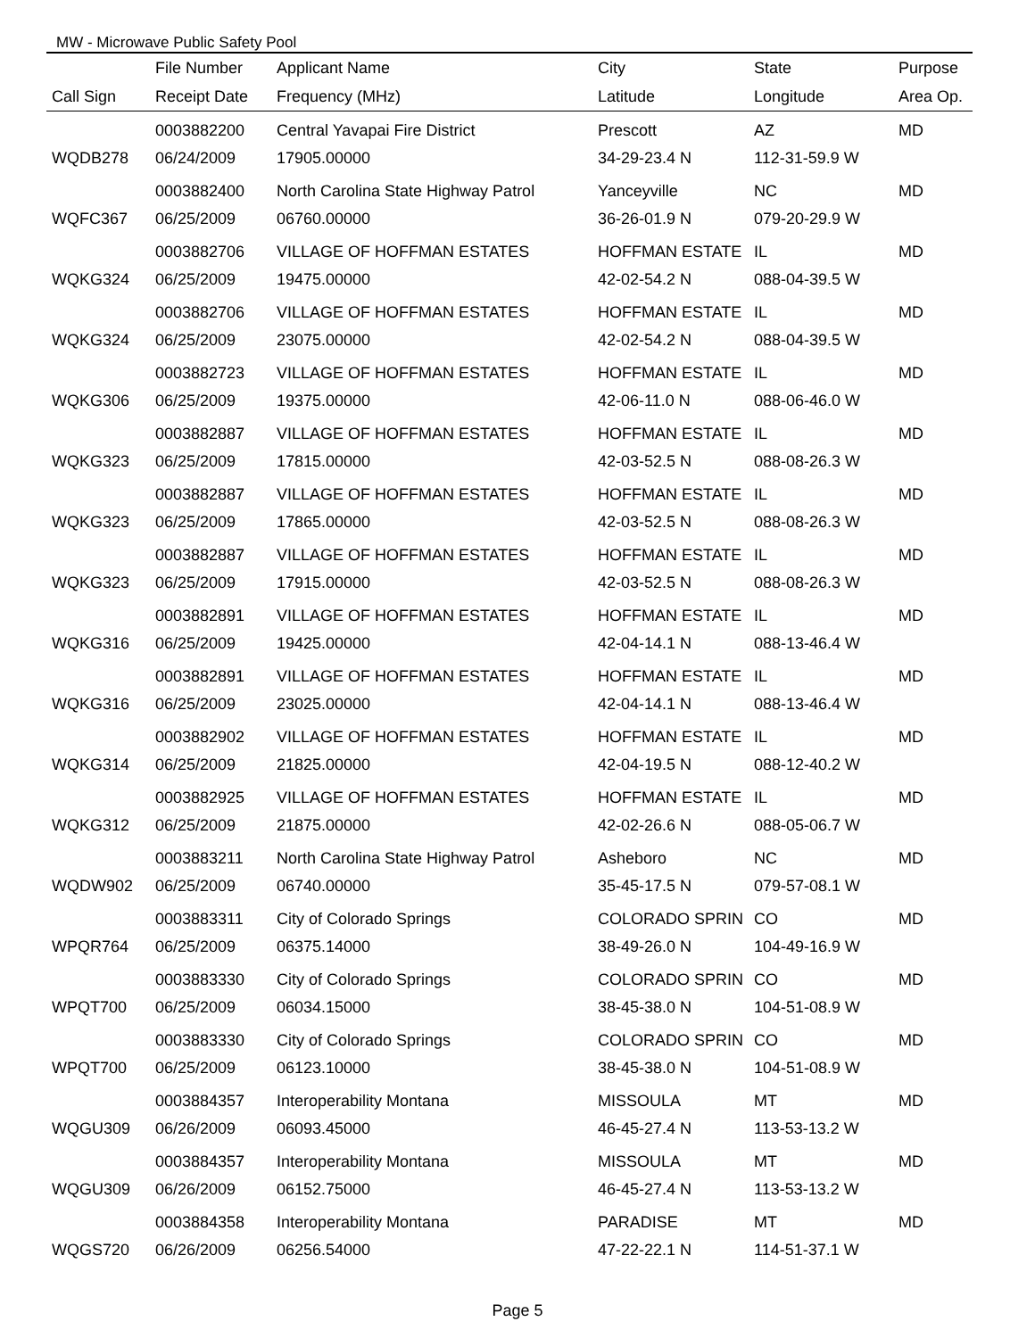MW - Microwave Public Safety Pool
| | File Number | Applicant Name | City | State | Purpose |
| --- | --- | --- | --- | --- | --- |
| Call Sign | Receipt Date | Frequency (MHz) | Latitude | Longitude | Area Op. |
| | 0003882200 | Central Yavapai Fire District | Prescott | AZ | MD |
| WQDB278 | 06/24/2009 | 17905.00000 | 34-29-23.4 N | 112-31-59.9 W | |
| | 0003882400 | North Carolina State Highway Patrol | Yanceyville | NC | MD |
| WQFC367 | 06/25/2009 | 06760.00000 | 36-26-01.9 N | 079-20-29.9 W | |
| | 0003882706 | VILLAGE OF HOFFMAN ESTATES | HOFFMAN ESTATE | IL | MD |
| WQKG324 | 06/25/2009 | 19475.00000 | 42-02-54.2 N | 088-04-39.5 W | |
| | 0003882706 | VILLAGE OF HOFFMAN ESTATES | HOFFMAN ESTATE | IL | MD |
| WQKG324 | 06/25/2009 | 23075.00000 | 42-02-54.2 N | 088-04-39.5 W | |
| | 0003882723 | VILLAGE OF HOFFMAN ESTATES | HOFFMAN ESTATE | IL | MD |
| WQKG306 | 06/25/2009 | 19375.00000 | 42-06-11.0 N | 088-06-46.0 W | |
| | 0003882887 | VILLAGE OF HOFFMAN ESTATES | HOFFMAN ESTATE | IL | MD |
| WQKG323 | 06/25/2009 | 17815.00000 | 42-03-52.5 N | 088-08-26.3 W | |
| | 0003882887 | VILLAGE OF HOFFMAN ESTATES | HOFFMAN ESTATE | IL | MD |
| WQKG323 | 06/25/2009 | 17865.00000 | 42-03-52.5 N | 088-08-26.3 W | |
| | 0003882887 | VILLAGE OF HOFFMAN ESTATES | HOFFMAN ESTATE | IL | MD |
| WQKG323 | 06/25/2009 | 17915.00000 | 42-03-52.5 N | 088-08-26.3 W | |
| | 0003882891 | VILLAGE OF HOFFMAN ESTATES | HOFFMAN ESTATE | IL | MD |
| WQKG316 | 06/25/2009 | 19425.00000 | 42-04-14.1 N | 088-13-46.4 W | |
| | 0003882891 | VILLAGE OF HOFFMAN ESTATES | HOFFMAN ESTATE | IL | MD |
| WQKG316 | 06/25/2009 | 23025.00000 | 42-04-14.1 N | 088-13-46.4 W | |
| | 0003882902 | VILLAGE OF HOFFMAN ESTATES | HOFFMAN ESTATE | IL | MD |
| WQKG314 | 06/25/2009 | 21825.00000 | 42-04-19.5 N | 088-12-40.2 W | |
| | 0003882925 | VILLAGE OF HOFFMAN ESTATES | HOFFMAN ESTATE | IL | MD |
| WQKG312 | 06/25/2009 | 21875.00000 | 42-02-26.6 N | 088-05-06.7 W | |
| | 0003883211 | North Carolina State Highway Patrol | Asheboro | NC | MD |
| WQDW902 | 06/25/2009 | 06740.00000 | 35-45-17.5 N | 079-57-08.1 W | |
| | 0003883311 | City of Colorado Springs | COLORADO SPRIN | CO | MD |
| WPQR764 | 06/25/2009 | 06375.14000 | 38-49-26.0 N | 104-49-16.9 W | |
| | 0003883330 | City of Colorado Springs | COLORADO SPRIN | CO | MD |
| WPQT700 | 06/25/2009 | 06034.15000 | 38-45-38.0 N | 104-51-08.9 W | |
| | 0003883330 | City of Colorado Springs | COLORADO SPRIN | CO | MD |
| WPQT700 | 06/25/2009 | 06123.10000 | 38-45-38.0 N | 104-51-08.9 W | |
| | 0003884357 | Interoperability Montana | MISSOULA | MT | MD |
| WQGU309 | 06/26/2009 | 06093.45000 | 46-45-27.4 N | 113-53-13.2 W | |
| | 0003884357 | Interoperability Montana | MISSOULA | MT | MD |
| WQGU309 | 06/26/2009 | 06152.75000 | 46-45-27.4 N | 113-53-13.2 W | |
| | 0003884358 | Interoperability Montana | PARADISE | MT | MD |
| WQGS720 | 06/26/2009 | 06256.54000 | 47-22-22.1 N | 114-51-37.1 W | |
Page 5